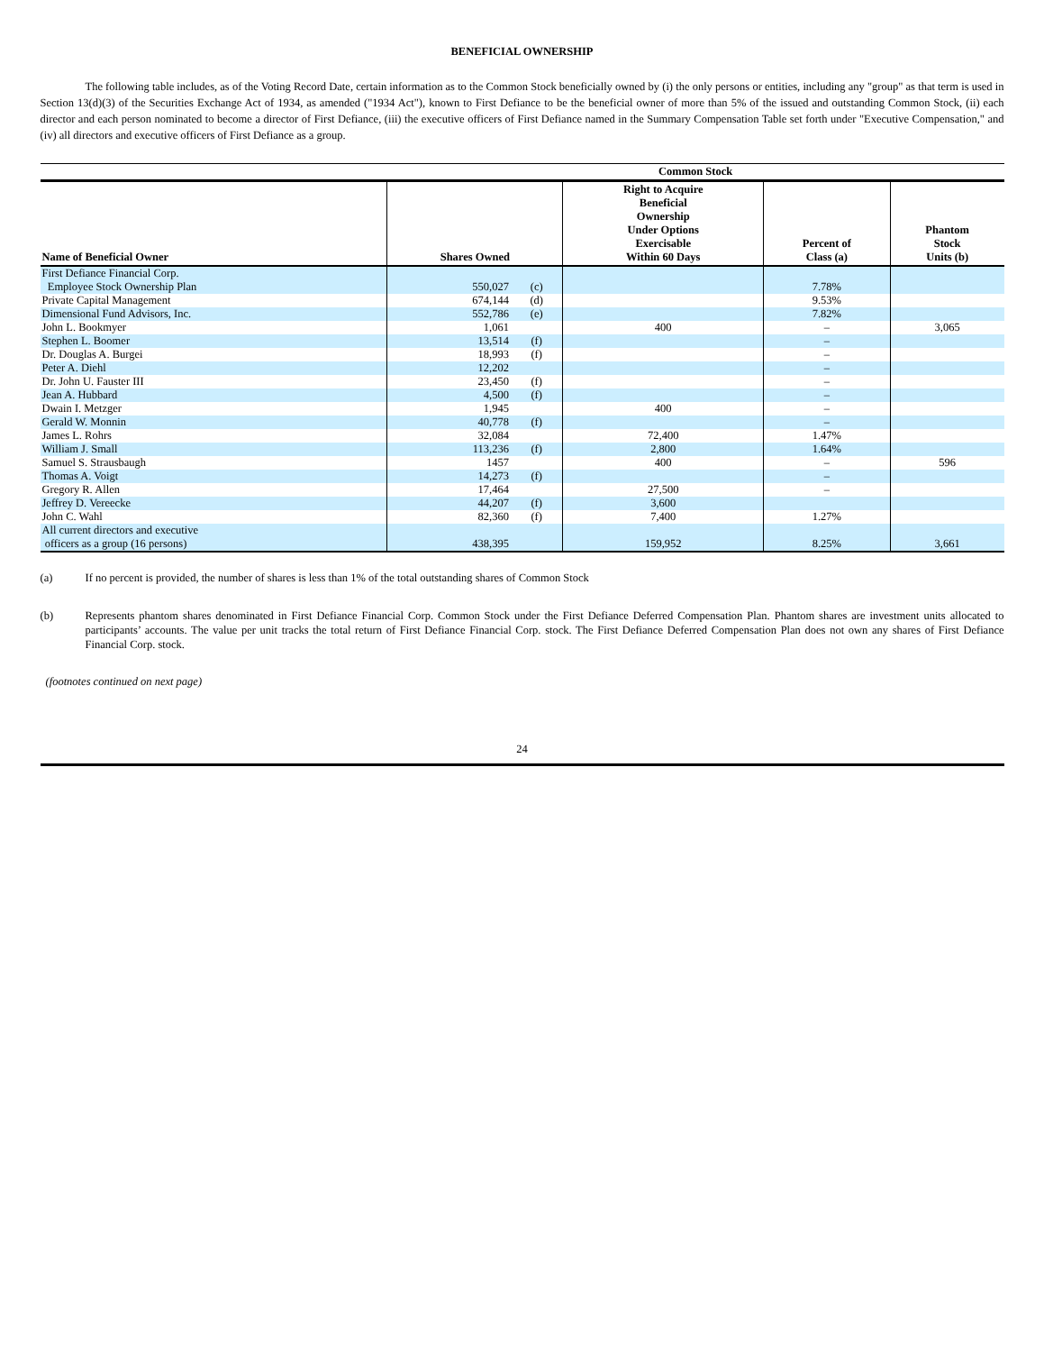BENEFICIAL OWNERSHIP
The following table includes, as of the Voting Record Date, certain information as to the Common Stock beneficially owned by (i) the only persons or entities, including any "group" as that term is used in Section 13(d)(3) of the Securities Exchange Act of 1934, as amended ("1934 Act"), known to First Defiance to be the beneficial owner of more than 5% of the issued and outstanding Common Stock, (ii) each director and each person nominated to become a director of First Defiance, (iii) the executive officers of First Defiance named in the Summary Compensation Table set forth under "Executive Compensation," and (iv) all directors and executive officers of First Defiance as a group.
| | Common Stock | | | | |
| --- | --- | --- | --- | --- | --- |
| Name of Beneficial Owner | Shares Owned | | Right to Acquire Beneficial Ownership Under Options Exercisable Within 60 Days | Percent of Class (a) | Phantom Stock Units (b) |
| First Defiance Financial Corp. Employee Stock Ownership Plan | 550,027 | (c) | | 7.78% | |
| Private Capital Management | 674,144 | (d) | | 9.53% | |
| Dimensional Fund Advisors, Inc. | 552,786 | (e) | | 7.82% | |
| John L. Bookmyer | 1,061 | | 400 | – | 3,065 |
| Stephen L. Boomer | 13,514 | (f) | | – | |
| Dr. Douglas A. Burgei | 18,993 | (f) | | – | |
| Peter A. Diehl | 12,202 | | | – | |
| Dr. John U. Fauster III | 23,450 | (f) | | – | |
| Jean A. Hubbard | 4,500 | (f) | | – | |
| Dwain I. Metzger | 1,945 | | 400 | – | |
| Gerald W. Monnin | 40,778 | (f) | | – | |
| James L. Rohrs | 32,084 | | 72,400 | 1.47% | |
| William J. Small | 113,236 | (f) | 2,800 | 1.64% | |
| Samuel S. Strausbaugh | 1457 | | 400 | – | 596 |
| Thomas A. Voigt | 14,273 | (f) | | – | |
| Gregory R. Allen | 17,464 | | 27,500 | – | |
| Jeffrey D. Vereecke | 44,207 | (f) | 3,600 | | |
| John C. Wahl | 82,360 | (f) | 7,400 | 1.27% | |
| All current directors and executive officers as a group (16 persons) | 438,395 | | 159,952 | 8.25% | 3,661 |
(a) If no percent is provided, the number of shares is less than 1% of the total outstanding shares of Common Stock
(b) Represents phantom shares denominated in First Defiance Financial Corp. Common Stock under the First Defiance Deferred Compensation Plan. Phantom shares are investment units allocated to participants’ accounts. The value per unit tracks the total return of First Defiance Financial Corp. stock. The First Defiance Deferred Compensation Plan does not own any shares of First Defiance Financial Corp. stock.
(footnotes continued on next page)
24